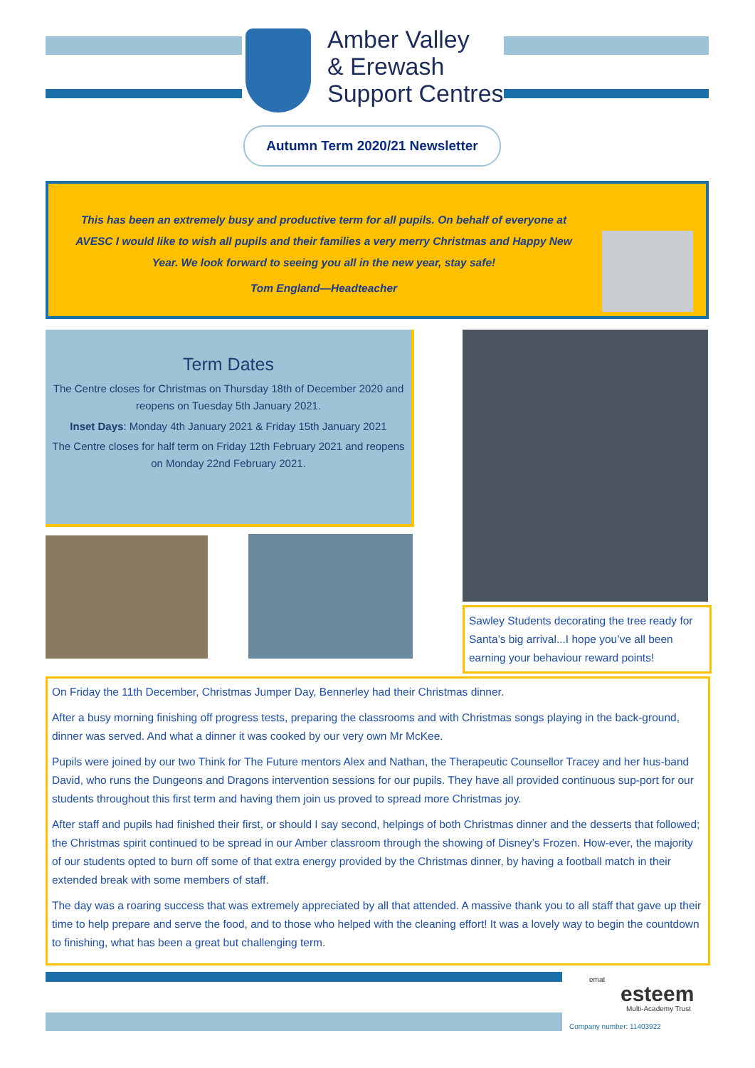Amber Valley
& Erewash
Support Centres
Autumn Term 2020/21 Newsletter
This has been an extremely busy and productive term for all pupils. On behalf of everyone at AVESC I would like to wish all pupils and their families a very merry Christmas and Happy New Year. We look forward to seeing you all in the new year, stay safe!
Tom England—Headteacher
Term Dates
The Centre closes for Christmas on Thursday 18th of December 2020 and reopens on Tuesday 5th January 2021.
Inset Days: Monday 4th January 2021 & Friday 15th January 2021
The Centre closes for half term on Friday 12th February 2021 and reopens on Monday 22nd February 2021.
Sawley Students decorating the tree ready for Santa’s big arrival...I hope you’ve all been earning your behaviour reward points!
On Friday the 11th December, Christmas Jumper Day, Bennerley had their Christmas dinner.
After a busy morning finishing off progress tests, preparing the classrooms and with Christmas songs playing in the back-ground, dinner was served. And what a dinner it was cooked by our very own Mr McKee.
Pupils were joined by our two Think for The Future mentors Alex and Nathan, the Therapeutic Counsellor Tracey and her hus-band David, who runs the Dungeons and Dragons intervention sessions for our pupils. They have all provided continuous sup-port for our students throughout this first term and having them join us proved to spread more Christmas joy.
After staff and pupils had finished their first, or should I say second, helpings of both Christmas dinner and the desserts that followed; the Christmas spirit continued to be spread in our Amber classroom through the showing of Disney’s Frozen. How-ever, the majority of our students opted to burn off some of that extra energy provided by the Christmas dinner, by having a football match in their extended break with some members of staff.
The day was a roaring success that was extremely appreciated by all that attended. A massive thank you to all staff that gave up their time to help prepare and serve the food, and to those who helped with the cleaning effort! It was a lovely way to begin the countdown to finishing, what has been a great but challenging term.
emat
esteem
Multi-Academy Trust
Company number: 11403922